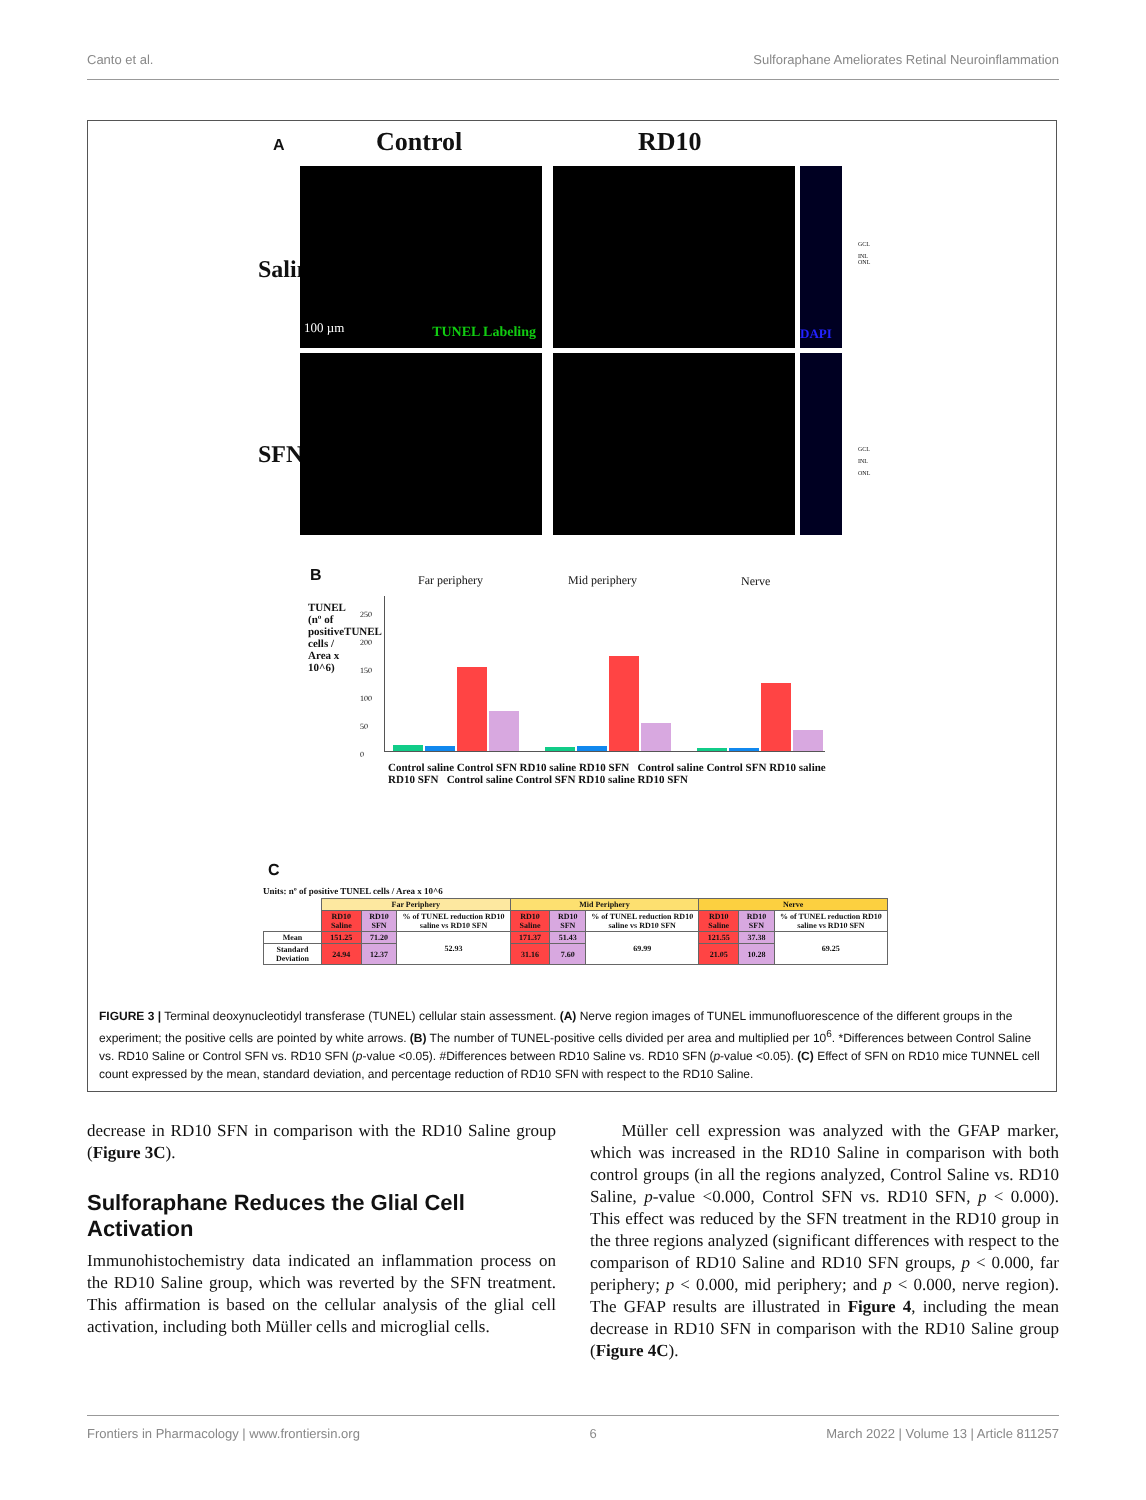Canto et al. Sulforaphane Ameliorates Retinal Neuroinflammation
A Control RD10
Saline
SFN
100 µm TUNEL Labeling DAPI
GCL
INL
ONL
GCL
INL
ONL
B
TUNEL (nº of positiveTUNEL cells / Area x 10^6)
Far periphery Mid periphery Nerve
250
200
150
100
50
0
Control saline Control SFN RD10 saline RD10 SFN Control saline Control SFN RD10 saline RD10 SFN Control saline Control SFN RD10 saline RD10 SFN
C
Units: nº of positive TUNEL cells / Area x 10^6
| | Far Periphery | | | Mid Periphery | | | Nerve | | |
| --- | --- | --- | --- | --- | --- | --- | --- | --- | --- |
| | RD10 Saline | RD10 SFN | % of TUNEL reduction RD10 saline vs RD10 SFN | RD10 Saline | RD10 SFN | % of TUNEL reduction RD10 saline vs RD10 SFN | RD10 Saline | RD10 SFN | % of TUNEL reduction RD10 saline vs RD10 SFN |
| Mean | 151.25 | 71.20 | 52.93 | 171.37 | 51.43 | 69.99 | 121.55 | 37.38 | 69.25 |
| Standard Deviation | 24.94 | 12.37 | | 31.16 | 7.60 | | 21.05 | 10.28 | |
FIGURE 3 | Terminal deoxynucleotidyl transferase (TUNEL) cellular stain assessment. (A) Nerve region images of TUNEL immunofluorescence of the different groups in the experiment; the positive cells are pointed by white arrows. (B) The number of TUNEL-positive cells divided per area and multiplied per 10<sup>6</sup>. *Differences between Control Saline vs. RD10 Saline or Control SFN vs. RD10 SFN (p-value <0.05). #Differences between RD10 Saline vs. RD10 SFN (p-value <0.05). (C) Effect of SFN on RD10 mice TUNNEL cell count expressed by the mean, standard deviation, and percentage reduction of RD10 SFN with respect to the RD10 Saline.
decrease in RD10 SFN in comparison with the RD10 Saline group (Figure 3C).
Sulforaphane Reduces the Glial Cell Activation
Immunohistochemistry data indicated an inflammation process on the RD10 Saline group, which was reverted by the SFN treatment. This affirmation is based on the cellular analysis of the glial cell activation, including both Müller cells and microglial cells.
Müller cell expression was analyzed with the GFAP marker, which was increased in the RD10 Saline in comparison with both control groups (in all the regions analyzed, Control Saline vs. RD10 Saline, p-value <0.000, Control SFN vs. RD10 SFN, p < 0.000). This effect was reduced by the SFN treatment in the RD10 group in the three regions analyzed (significant differences with respect to the comparison of RD10 Saline and RD10 SFN groups, p < 0.000, far periphery; p < 0.000, mid periphery; and p < 0.000, nerve region). The GFAP results are illustrated in Figure 4, including the mean decrease in RD10 SFN in comparison with the RD10 Saline group (Figure 4C).
Frontiers in Pharmacology | www.frontiersin.org 6 March 2022 | Volume 13 | Article 811257